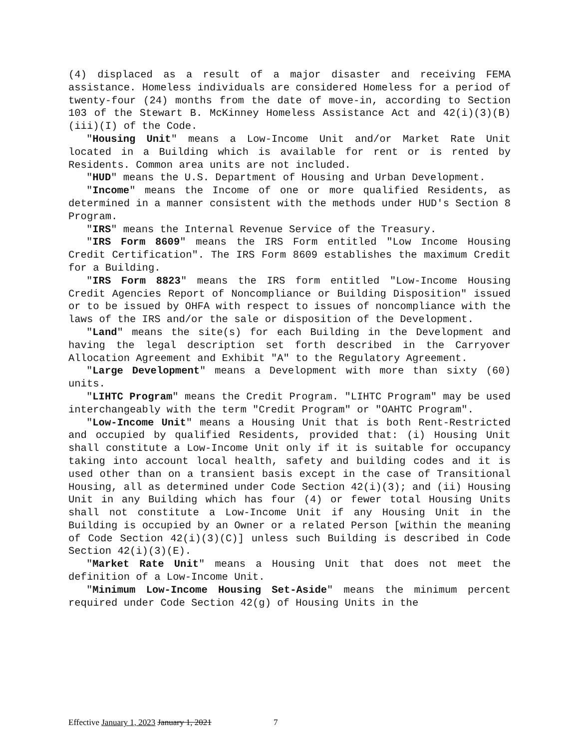(4) displaced as a result of a major disaster and receiving FEMA assistance. Homeless individuals are considered Homeless for a period of twenty-four (24) months from the date of move-in, according to Section 103 of the Stewart B. McKinney Homeless Assistance Act and 42(i)(3)(B)(iii)(I) of the Code.
"Housing Unit" means a Low-Income Unit and/or Market Rate Unit located in a Building which is available for rent or is rented by Residents. Common area units are not included.
"HUD" means the U.S. Department of Housing and Urban Development.
"Income" means the Income of one or more qualified Residents, as determined in a manner consistent with the methods under HUD's Section 8 Program.
"IRS" means the Internal Revenue Service of the Treasury.
"IRS Form 8609" means the IRS Form entitled "Low Income Housing Credit Certification". The IRS Form 8609 establishes the maximum Credit for a Building.
"IRS Form 8823" means the IRS form entitled "Low-Income Housing Credit Agencies Report of Noncompliance or Building Disposition" issued or to be issued by OHFA with respect to issues of noncompliance with the laws of the IRS and/or the sale or disposition of the Development.
"Land" means the site(s) for each Building in the Development and having the legal description set forth described in the Carryover Allocation Agreement and Exhibit "A" to the Regulatory Agreement.
"Large Development" means a Development with more than sixty (60) units.
"LIHTC Program" means the Credit Program. "LIHTC Program" may be used interchangeably with the term "Credit Program" or "OAHTC Program".
"Low-Income Unit" means a Housing Unit that is both Rent-Restricted and occupied by qualified Residents, provided that: (i) Housing Unit shall constitute a Low-Income Unit only if it is suitable for occupancy taking into account local health, safety and building codes and it is used other than on a transient basis except in the case of Transitional Housing, all as determined under Code Section 42(i)(3); and (ii) Housing Unit in any Building which has four (4) or fewer total Housing Units shall not constitute a Low-Income Unit if any Housing Unit in the Building is occupied by an Owner or a related Person [within the meaning of Code Section 42(i)(3)(C)] unless such Building is described in Code Section 42(i)(3)(E).
"Market Rate Unit" means a Housing Unit that does not meet the definition of a Low-Income Unit.
"Minimum Low-Income Housing Set-Aside" means the minimum percent required under Code Section 42(g) of Housing Units in the
Effective January 1, 2023 January 1, 2021 7